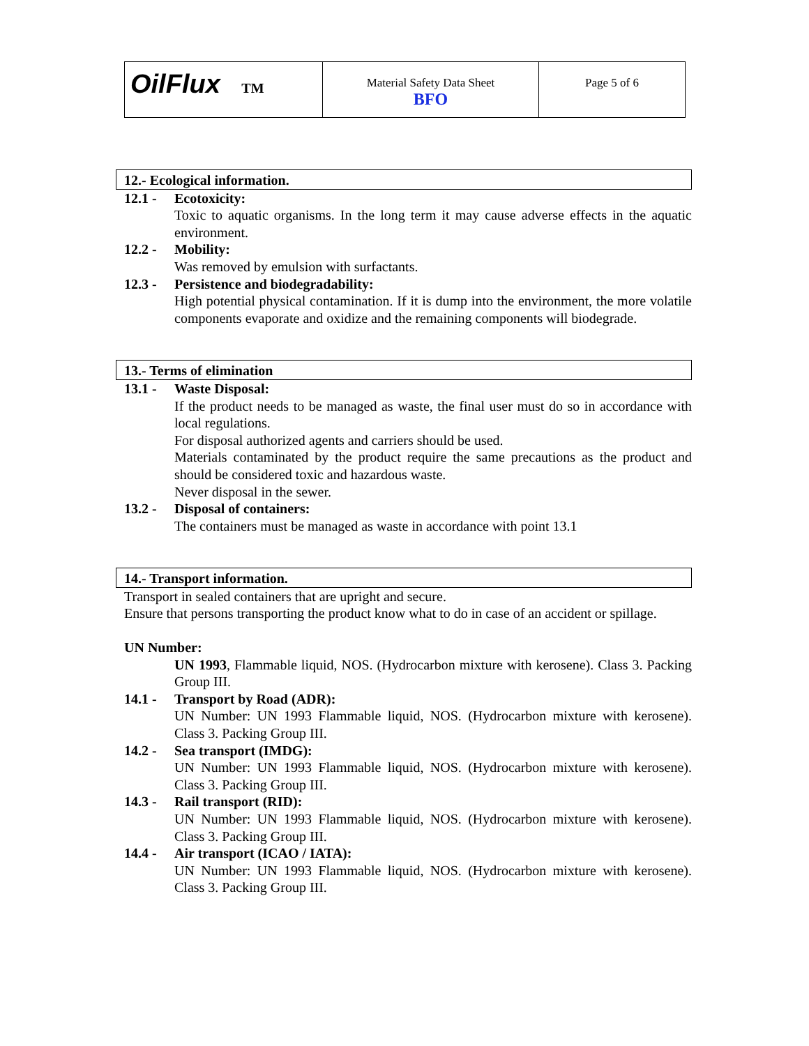| OilFlux TM | Material Safety Data Sheet BFO | Page 5 of 6 |
12.- Ecological information.
12.1 - Ecotoxicity:
Toxic to aquatic organisms. In the long term it may cause adverse effects in the aquatic environment.
12.2 - Mobility:
Was removed by emulsion with surfactants.
12.3 - Persistence and biodegradability:
High potential physical contamination. If it is dump into the environment, the more volatile components evaporate and oxidize and the remaining components will biodegrade.
13.- Terms of elimination
13.1 - Waste Disposal:
If the product needs to be managed as waste, the final user must do so in accordance with local regulations.
For disposal authorized agents and carriers should be used.
Materials contaminated by the product require the same precautions as the product and should be considered toxic and hazardous waste.
Never disposal in the sewer.
13.2 - Disposal of containers:
The containers must be managed as waste in accordance with point 13.1
14.- Transport information.
Transport in sealed containers that are upright and secure.
Ensure that persons transporting the product know what to do in case of an accident or spillage.
UN Number:
UN 1993, Flammable liquid, NOS. (Hydrocarbon mixture with kerosene). Class 3. Packing Group III.
14.1 - Transport by Road (ADR):
UN Number: UN 1993 Flammable liquid, NOS. (Hydrocarbon mixture with kerosene). Class 3. Packing Group III.
14.2 - Sea transport (IMDG):
UN Number: UN 1993 Flammable liquid, NOS. (Hydrocarbon mixture with kerosene). Class 3. Packing Group III.
14.3 - Rail transport (RID):
UN Number: UN 1993 Flammable liquid, NOS. (Hydrocarbon mixture with kerosene). Class 3. Packing Group III.
14.4 - Air transport (ICAO / IATA):
UN Number: UN 1993 Flammable liquid, NOS. (Hydrocarbon mixture with kerosene). Class 3. Packing Group III.